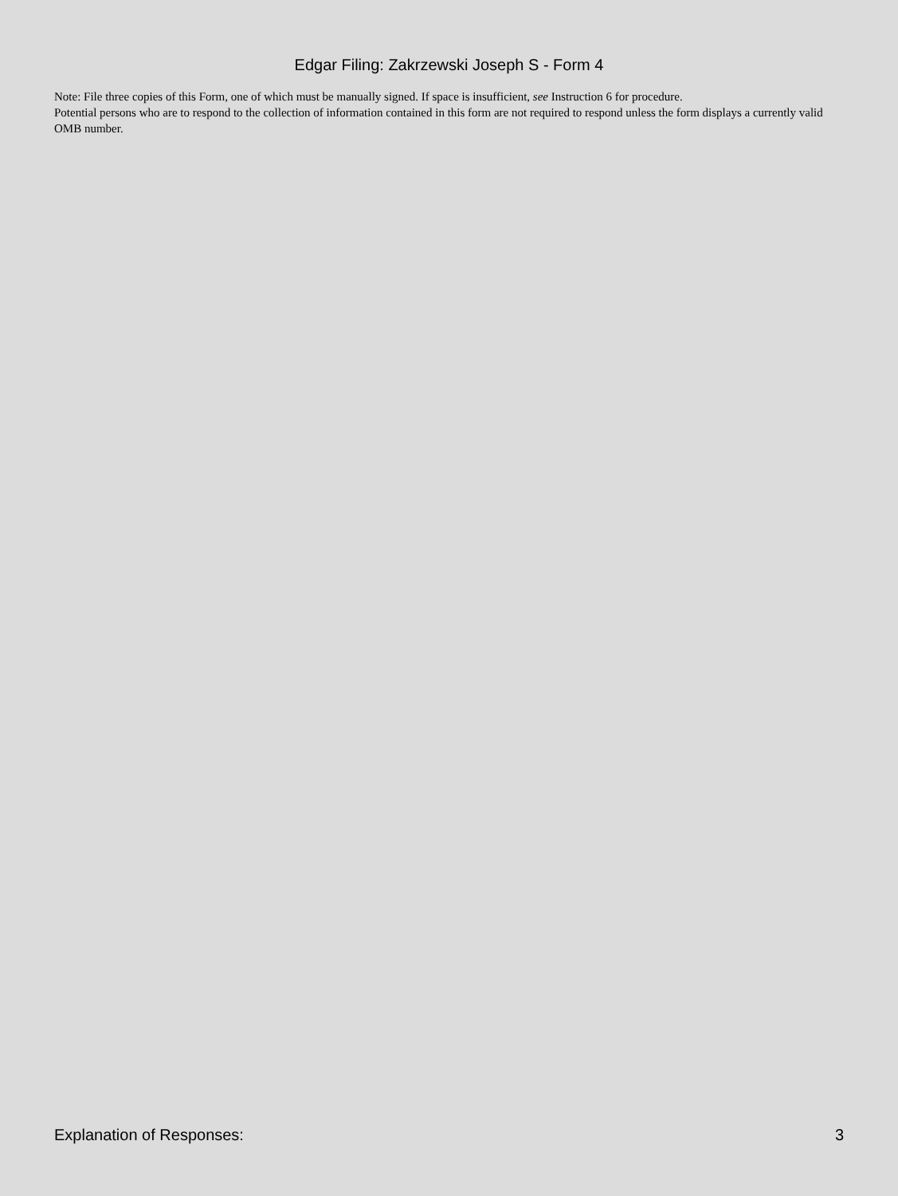Edgar Filing: Zakrzewski Joseph S - Form 4
Note: File three copies of this Form, one of which must be manually signed. If space is insufficient, see Instruction 6 for procedure.
Potential persons who are to respond to the collection of information contained in this form are not required to respond unless the form displays a currently valid OMB number.
Explanation of Responses: 3